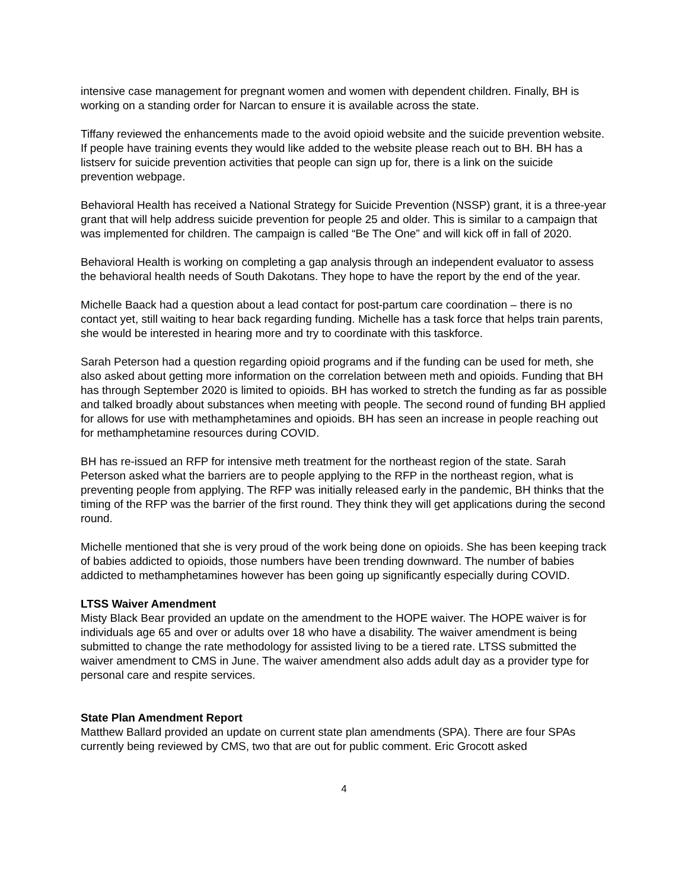intensive case management for pregnant women and women with dependent children. Finally, BH is working on a standing order for Narcan to ensure it is available across the state.
Tiffany reviewed the enhancements made to the avoid opioid website and the suicide prevention website. If people have training events they would like added to the website please reach out to BH. BH has a listserv for suicide prevention activities that people can sign up for, there is a link on the suicide prevention webpage.
Behavioral Health has received a National Strategy for Suicide Prevention (NSSP) grant, it is a three-year grant that will help address suicide prevention for people 25 and older. This is similar to a campaign that was implemented for children. The campaign is called “Be The One” and will kick off in fall of 2020.
Behavioral Health is working on completing a gap analysis through an independent evaluator to assess the behavioral health needs of South Dakotans. They hope to have the report by the end of the year.
Michelle Baack had a question about a lead contact for post-partum care coordination – there is no contact yet, still waiting to hear back regarding funding. Michelle has a task force that helps train parents, she would be interested in hearing more and try to coordinate with this taskforce.
Sarah Peterson had a question regarding opioid programs and if the funding can be used for meth, she also asked about getting more information on the correlation between meth and opioids. Funding that BH has through September 2020 is limited to opioids. BH has worked to stretch the funding as far as possible and talked broadly about substances when meeting with people. The second round of funding BH applied for allows for use with methamphetamines and opioids. BH has seen an increase in people reaching out for methamphetamine resources during COVID.
BH has re-issued an RFP for intensive meth treatment for the northeast region of the state. Sarah Peterson asked what the barriers are to people applying to the RFP in the northeast region, what is preventing people from applying. The RFP was initially released early in the pandemic, BH thinks that the timing of the RFP was the barrier of the first round. They think they will get applications during the second round.
Michelle mentioned that she is very proud of the work being done on opioids. She has been keeping track of babies addicted to opioids, those numbers have been trending downward. The number of babies addicted to methamphetamines however has been going up significantly especially during COVID.
LTSS Waiver Amendment
Misty Black Bear provided an update on the amendment to the HOPE waiver. The HOPE waiver is for individuals age 65 and over or adults over 18 who have a disability. The waiver amendment is being submitted to change the rate methodology for assisted living to be a tiered rate. LTSS submitted the waiver amendment to CMS in June. The waiver amendment also adds adult day as a provider type for personal care and respite services.
State Plan Amendment Report
Matthew Ballard provided an update on current state plan amendments (SPA). There are four SPAs currently being reviewed by CMS, two that are out for public comment. Eric Grocott asked
4